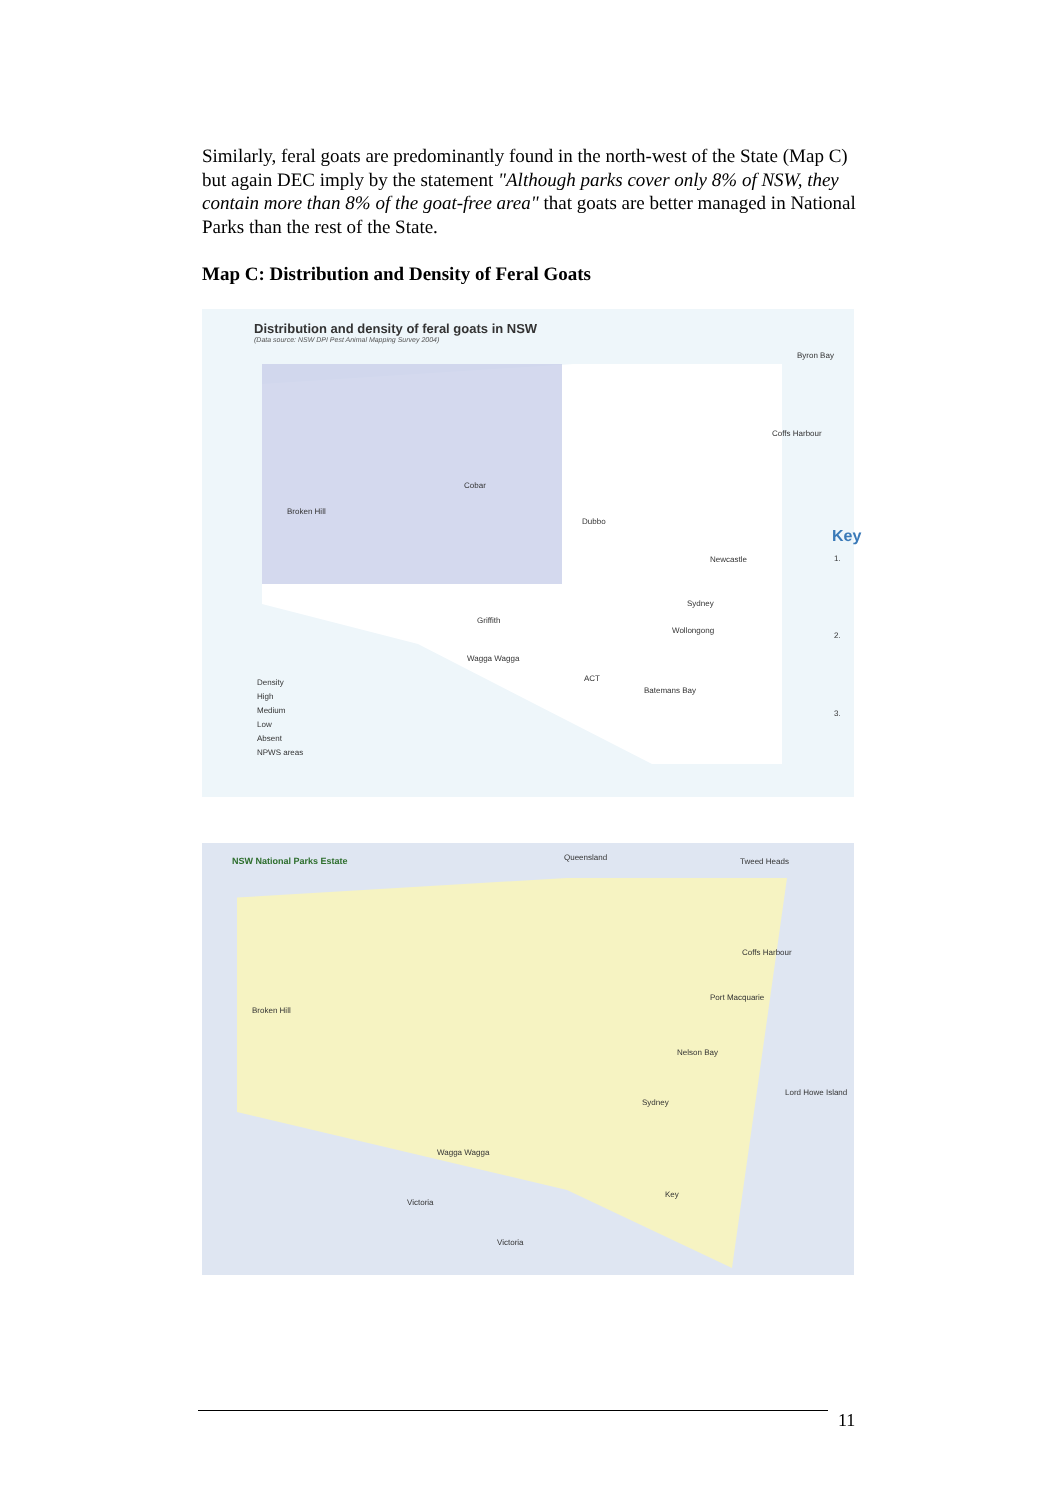Similarly, feral goats are predominantly found in the north-west of the State (Map C) but again DEC imply by the statement "Although parks cover only 8% of NSW, they contain more than 8% of the goat-free area" that goats are better managed in National Parks than the rest of the State.
Map C: Distribution and Density of Feral Goats
Distribution and density of feral goats in NSW
(Data source: NSW DPI Pest Animal Mapping Survey 2004)
Byron Bay
Coffs Harbour
Cobar
Broken Hill
Dubbo
Newcastle
Sydney
Griffith
Wollongong
Wagga Wagga
ACT
Batemans Bay
Density
High
Medium
Low
Absent
NPWS areas
Key
1.
2.
3.
NSW National Parks Estate
Queensland Tweed Heads
Coffs Harbour
Port Macquarie
Nelson Bay
Broken Hill
Sydney
Wagga Wagga
Victoria
Victoria
Key
Lord Howe Island
11